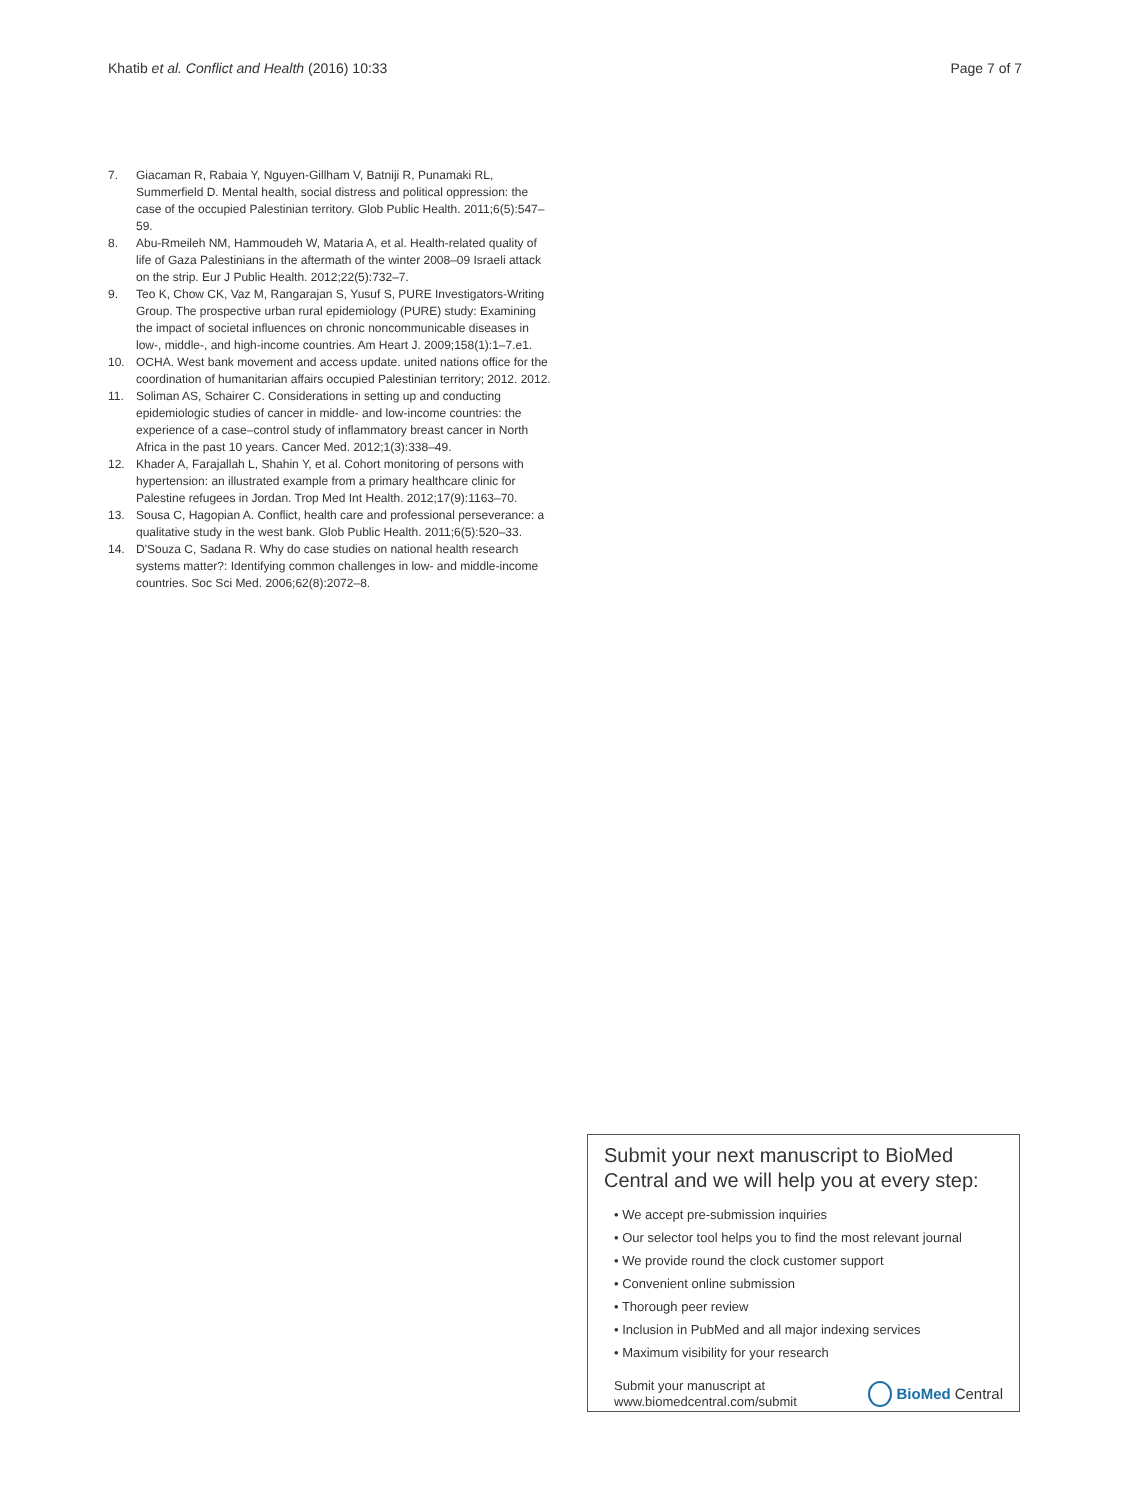Khatib et al. Conflict and Health (2016) 10:33
Page 7 of 7
7. Giacaman R, Rabaia Y, Nguyen-Gillham V, Batniji R, Punamaki RL, Summerfield D. Mental health, social distress and political oppression: the case of the occupied Palestinian territory. Glob Public Health. 2011;6(5):547–59.
8. Abu-Rmeileh NM, Hammoudeh W, Mataria A, et al. Health-related quality of life of Gaza Palestinians in the aftermath of the winter 2008–09 Israeli attack on the strip. Eur J Public Health. 2012;22(5):732–7.
9. Teo K, Chow CK, Vaz M, Rangarajan S, Yusuf S, PURE Investigators-Writing Group. The prospective urban rural epidemiology (PURE) study: Examining the impact of societal influences on chronic noncommunicable diseases in low-, middle-, and high-income countries. Am Heart J. 2009;158(1):1–7.e1.
10. OCHA. West bank movement and access update. united nations office for the coordination of humanitarian affairs occupied Palestinian territory; 2012. 2012.
11. Soliman AS, Schairer C. Considerations in setting up and conducting epidemiologic studies of cancer in middle- and low-income countries: the experience of a case–control study of inflammatory breast cancer in North Africa in the past 10 years. Cancer Med. 2012;1(3):338–49.
12. Khader A, Farajallah L, Shahin Y, et al. Cohort monitoring of persons with hypertension: an illustrated example from a primary healthcare clinic for Palestine refugees in Jordan. Trop Med Int Health. 2012;17(9):1163–70.
13. Sousa C, Hagopian A. Conflict, health care and professional perseverance: a qualitative study in the west bank. Glob Public Health. 2011;6(5):520–33.
14. D'Souza C, Sadana R. Why do case studies on national health research systems matter?: Identifying common challenges in low- and middle-income countries. Soc Sci Med. 2006;62(8):2072–8.
Submit your next manuscript to BioMed Central and we will help you at every step:
• We accept pre-submission inquiries
• Our selector tool helps you to find the most relevant journal
• We provide round the clock customer support
• Convenient online submission
• Thorough peer review
• Inclusion in PubMed and all major indexing services
• Maximum visibility for your research
Submit your manuscript at
www.biomedcentral.com/submit
BioMed Central